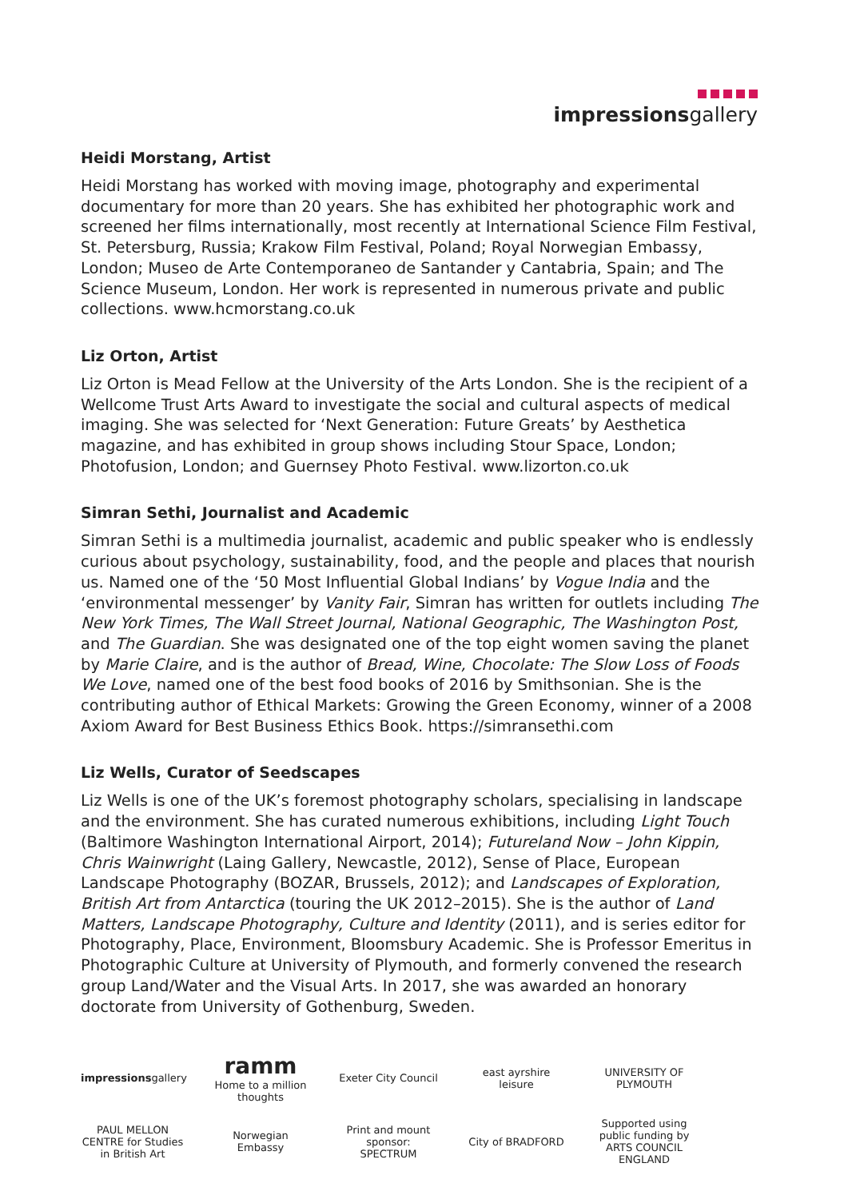impressionsgallery
Heidi Morstang, Artist
Heidi Morstang has worked with moving image, photography and experimental documentary for more than 20 years. She has exhibited her photographic work and screened her films internationally, most recently at International Science Film Festival, St. Petersburg, Russia; Krakow Film Festival, Poland; Royal Norwegian Embassy, London; Museo de Arte Contemporaneo de Santander y Cantabria, Spain; and The Science Museum, London. Her work is represented in numerous private and public collections. www.hcmorstang.co.uk
Liz Orton, Artist
Liz Orton is Mead Fellow at the University of the Arts London. She is the recipient of a Wellcome Trust Arts Award to investigate the social and cultural aspects of medical imaging. She was selected for ‘Next Generation: Future Greats’ by Aesthetica magazine, and has exhibited in group shows including Stour Space, London; Photofusion, London; and Guernsey Photo Festival. www.lizorton.co.uk
Simran Sethi, Journalist and Academic
Simran Sethi is a multimedia journalist, academic and public speaker who is endlessly curious about psychology, sustainability, food, and the people and places that nourish us. Named one of the ‘50 Most Influential Global Indians’ by Vogue India and the ‘environmental messenger’ by Vanity Fair, Simran has written for outlets including The New York Times, The Wall Street Journal, National Geographic, The Washington Post, and The Guardian. She was designated one of the top eight women saving the planet by Marie Claire, and is the author of Bread, Wine, Chocolate: The Slow Loss of Foods We Love, named one of the best food books of 2016 by Smithsonian. She is the contributing author of Ethical Markets: Growing the Green Economy, winner of a 2008 Axiom Award for Best Business Ethics Book. https://simransethi.com
Liz Wells, Curator of Seedscapes
Liz Wells is one of the UK’s foremost photography scholars, specialising in landscape and the environment. She has curated numerous exhibitions, including Light Touch (Baltimore Washington International Airport, 2014); Futureland Now – John Kippin, Chris Wainwright (Laing Gallery, Newcastle, 2012), Sense of Place, European Landscape Photography (BOZAR, Brussels, 2012); and Landscapes of Exploration, British Art from Antarctica (touring the UK 2012–2015). She is the author of Land Matters, Landscape Photography, Culture and Identity (2011), and is series editor for Photography, Place, Environment, Bloomsbury Academic. She is Professor Emeritus in Photographic Culture at University of Plymouth, and formerly convened the research group Land/Water and the Visual Arts. In 2017, she was awarded an honorary doctorate from University of Gothenburg, Sweden.
impressionsgallery ramm
Home to a million thoughts Exeter City Council east ayrshire leisure UNIVERSITY OF PLYMOUTH PAUL MELLON CENTRE for Studies in British Art Norwegian Embassy Print and mount sponsor: SPECTRUM City of BRADFORD Supported using public funding by ARTS COUNCIL ENGLAND